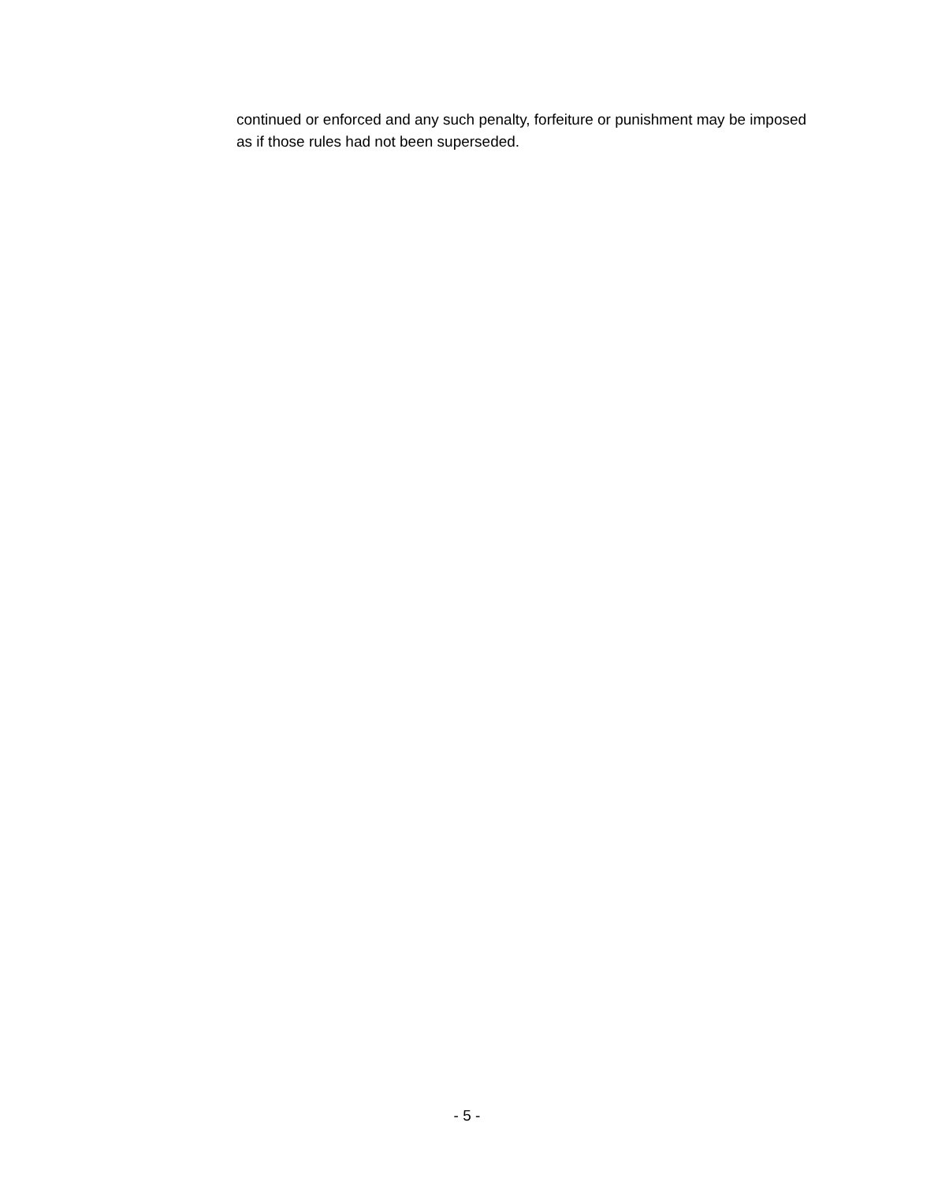continued or enforced and any such penalty, forfeiture or punishment may be imposed as if those rules had not been superseded.
- 5 -